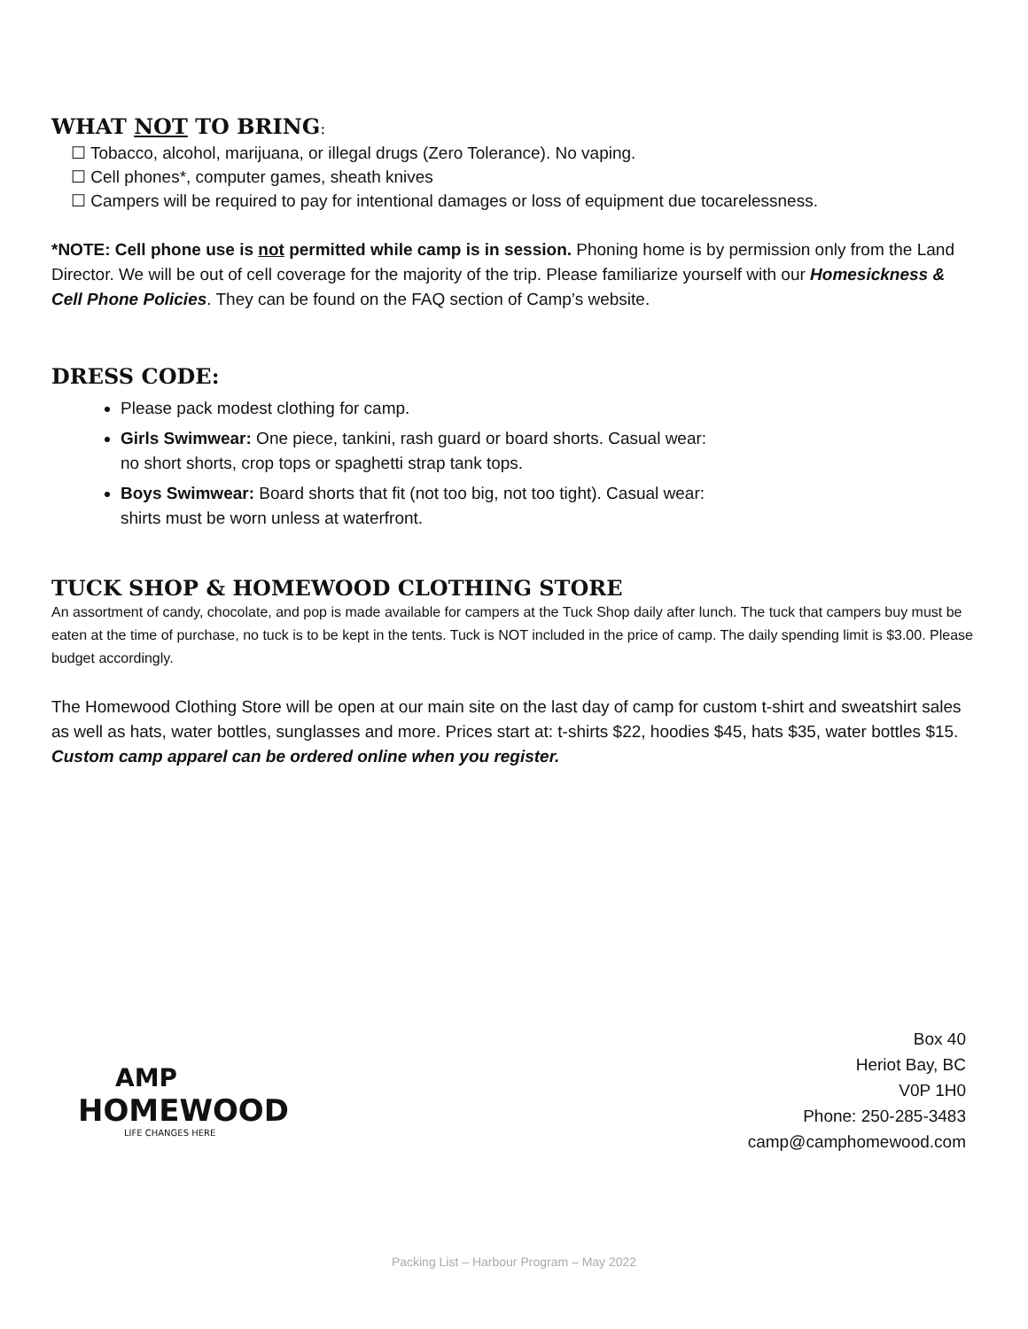WHAT NOT TO BRING:
☐ Tobacco, alcohol, marijuana, or illegal drugs (Zero Tolerance). No vaping.
☐ Cell phones*, computer games, sheath knives
☐ Campers will be required to pay for intentional damages or loss of equipment due tocarelessness.
*NOTE: Cell phone use is not permitted while camp is in session. Phoning home is by permission only from the Land Director. We will be out of cell coverage for the majority of the trip. Please familiarize yourself with our Homesickness & Cell Phone Policies. They can be found on the FAQ section of Camp’s website.
DRESS CODE:
Please pack modest clothing for camp.
Girls Swimwear: One piece, tankini, rash guard or board shorts. Casual wear: no short shorts, crop tops or spaghetti strap tank tops.
Boys Swimwear: Board shorts that fit (not too big, not too tight). Casual wear: shirts must be worn unless at waterfront.
TUCK SHOP & HOMEWOOD CLOTHING STORE
An assortment of candy, chocolate, and pop is made available for campers at the Tuck Shop daily after lunch. The tuck that campers buy must be eaten at the time of purchase, no tuck is to be kept in the tents. Tuck is NOT included in the price of camp. The daily spending limit is $3.00. Please budget accordingly.
The Homewood Clothing Store will be open at our main site on the last day of camp for custom t-shirt and sweatshirt sales as well as hats, water bottles, sunglasses and more. Prices start at: t-shirts $22, hoodies $45, hats $35, water bottles $15. Custom camp apparel can be ordered online when you register.
AMP
HOMEWOOD
LIFE CHANGES HERE
Box 40
Heriot Bay, BC
V0P 1H0
Phone: 250-285-3483
camp@camphomewood.com
Packing List – Harbour Program – May 2022